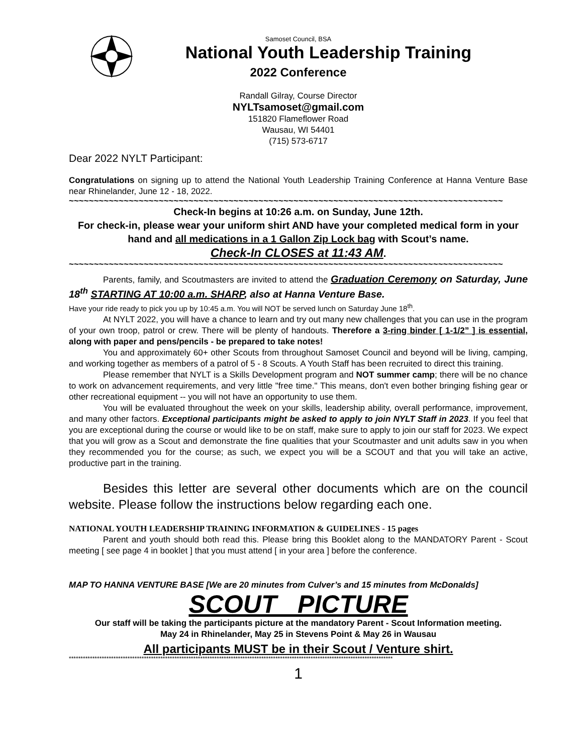Samoset Council, BSA
National Youth Leadership Training
2022 Conference
Randall Gilray, Course Director
NYLTsamoset@gmail.com
151820 Flameflower Road
Wausau, WI 54401
(715) 573-6717
Dear 2022 NYLT Participant:
Congratulations on signing up to attend the National Youth Leadership Training Conference at Hanna Venture Base near Rhinelander, June 12 - 18, 2022.
~~~~~~~~~~~~~~~~~~~~~~~~~~~~~~~~~~~~~~~~~~~~~~~~~~~~~~~~~~~~~~~~~~~~~~~~~~~~~~~~~~~~~~~
Check-In begins at 10:26 a.m. on Sunday, June 12th.
For check-in, please wear your uniform shirt AND have your completed medical form in your hand and all medications in a 1 Gallon Zip Lock bag with Scout’s name.
Check-In CLOSES at 11:43 AM.
~~~~~~~~~~~~~~~~~~~~~~~~~~~~~~~~~~~~~~~~~~~~~~~~~~~~~~~~~~~~~~~~~~~~~~~~~~~~~~~~~~~~~~~
Parents, family, and Scoutmasters are invited to attend the Graduation Ceremony on Saturday, June 18<sup>th</sup> STARTING AT 10:00 a.m. SHARP, also at Hanna Venture Base.
Have your ride ready to pick you up by 10:45 a.m. You will NOT be served lunch on Saturday June 18<sup>th</sup>.
At NYLT 2022, you will have a chance to learn and try out many new challenges that you can use in the program of your own troop, patrol or crew. There will be plenty of handouts. Therefore a 3-ring binder [ 1-1/2” ] is essential, along with paper and pens/pencils - be prepared to take notes!
You and approximately 60+ other Scouts from throughout Samoset Council and beyond will be living, camping, and working together as members of a patrol of 5 - 8 Scouts. A Youth Staff has been recruited to direct this training.
Please remember that NYLT is a Skills Development program and NOT summer camp; there will be no chance to work on advancement requirements, and very little "free time." This means, don't even bother bringing fishing gear or other recreational equipment -- you will not have an opportunity to use them.
You will be evaluated throughout the week on your skills, leadership ability, overall performance, improvement, and many other factors. Exceptional participants might be asked to apply to join NYLT Staff in 2023. If you feel that you are exceptional during the course or would like to be on staff, make sure to apply to join our staff for 2023. We expect that you will grow as a Scout and demonstrate the fine qualities that your Scoutmaster and unit adults saw in you when they recommended you for the course; as such, we expect you will be a SCOUT and that you will take an active, productive part in the training.
Besides this letter are several other documents which are on the council website. Please follow the instructions below regarding each one.
NATIONAL YOUTH LEADERSHIP TRAINING INFORMATION & GUIDELINES - 15 pages
Parent and youth should both read this. Please bring this Booklet along to the MANDATORY Parent - Scout meeting [ see page 4 in booklet ] that you must attend [ in your area ] before the conference.
MAP TO HANNA VENTURE BASE [We are 20 minutes from Culver’s and 15 minutes from McDonalds]
SCOUT PICTURE
Our staff will be taking the participants picture at the mandatory Parent - Scout Information meeting.
May 24 in Rhinelander, May 25 in Stevens Point & May 26 in Wausau
All participants MUST be in their Scout / Venture shirt.
******************************************************************************************************************************************
1